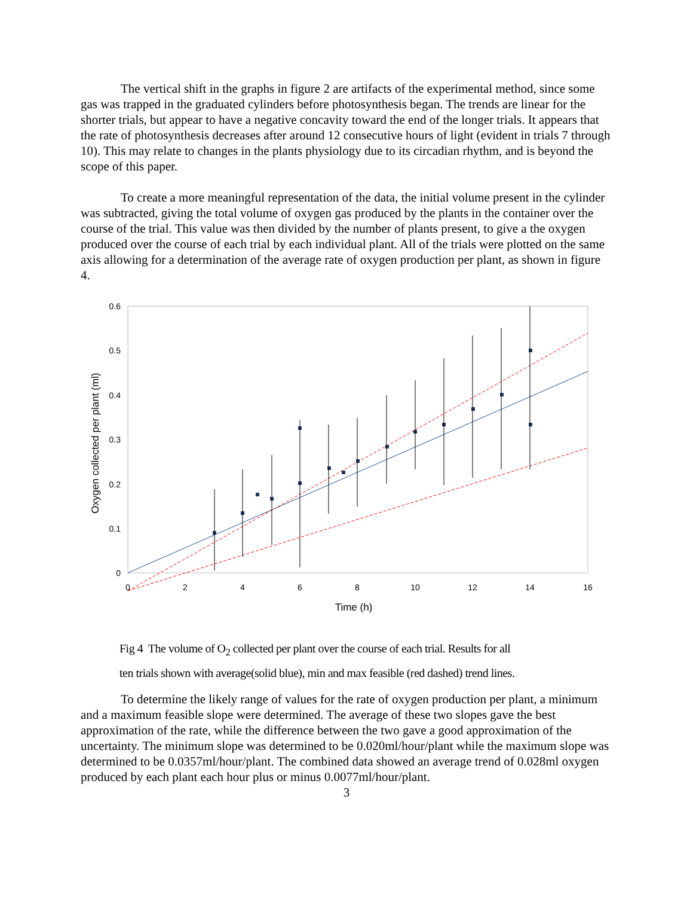The vertical shift in the graphs in figure 2 are artifacts of the experimental method, since some gas was trapped in the graduated cylinders before photosynthesis began. The trends are linear for the shorter trials, but appear to have a negative concavity toward the end of the longer trials. It appears that the rate of photosynthesis decreases after around 12 consecutive hours of light (evident in trials 7 through 10). This may relate to changes in the plants physiology due to its circadian rhythm, and is beyond the scope of this paper.
To create a more meaningful representation of the data, the initial volume present in the cylinder was subtracted, giving the total volume of oxygen gas produced by the plants in the container over the course of the trial. This value was then divided by the number of plants present, to give a the oxygen produced over the course of each trial by each individual plant. All of the trials were plotted on the same axis allowing for a determination of the average rate of oxygen production per plant, as shown in figure 4.
0.6
0.5
0.4
0.3
0.2
0.1
0
0
2
4
6
8
10
12
14
16
Time (h)
Oxygen collected per plant (ml)
Fig 4 The volume of O<sub>2</sub> collected per plant over the course of each trial. Results for all
ten trials shown with average(solid blue), min and max feasible (red dashed) trend lines.
To determine the likely range of values for the rate of oxygen production per plant, a minimum and a maximum feasible slope were determined. The average of these two slopes gave the best approximation of the rate, while the difference between the two gave a good approximation of the uncertainty. The minimum slope was determined to be 0.020ml/hour/plant while the maximum slope was determined to be 0.0357ml/hour/plant. The combined data showed an average trend of 0.028ml oxygen produced by each plant each hour plus or minus 0.0077ml/hour/plant.
3